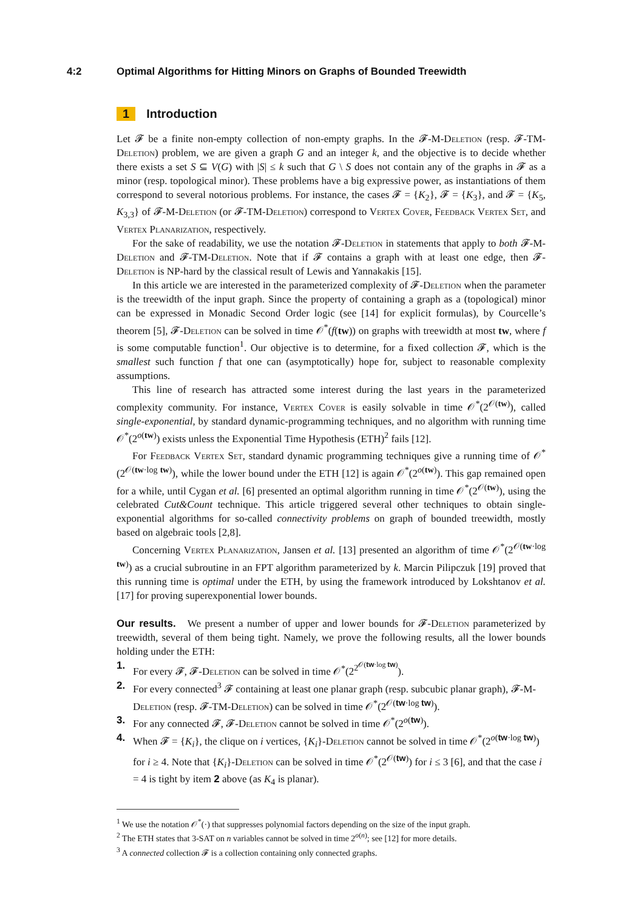4:2 Optimal Algorithms for Hitting Minors on Graphs of Bounded Treewidth
1 Introduction
Let 𝓕 be a finite non-empty collection of non-empty graphs. In the 𝓕-M-Deletion (resp. 𝓕-TM-Deletion) problem, we are given a graph G and an integer k, and the objective is to decide whether there exists a set S ⊆ V(G) with |S| ≤ k such that G \ S does not contain any of the graphs in 𝓕 as a minor (resp. topological minor). These problems have a big expressive power, as instantiations of them correspond to several notorious problems. For instance, the cases 𝓕 = {K<sub>2</sub>}, 𝓕 = {K<sub>3</sub>}, and 𝓕 = {K<sub>5</sub>, K<sub>3,3</sub>} of 𝓕-M-Deletion (or 𝓕-TM-Deletion) correspond to Vertex Cover, Feedback Vertex Set, and Vertex Planarization, respectively.
For the sake of readability, we use the notation 𝓕-Deletion in statements that apply to both 𝓕-M-Deletion and 𝓕-TM-Deletion. Note that if 𝓕 contains a graph with at least one edge, then 𝓕-Deletion is NP-hard by the classical result of Lewis and Yannakakis [15].
In this article we are interested in the parameterized complexity of 𝓕-Deletion when the parameter is the treewidth of the input graph. Since the property of containing a graph as a (topological) minor can be expressed in Monadic Second Order logic (see [14] for explicit formulas), by Courcelle’s theorem [5], 𝓕-Deletion can be solved in time 𝒪<sup>*</sup>(f(tw)) on graphs with treewidth at most tw, where f is some computable function<sup>1</sup>. Our objective is to determine, for a fixed collection 𝓕, which is the smallest such function f that one can (asymptotically) hope for, subject to reasonable complexity assumptions.
This line of research has attracted some interest during the last years in the parameterized complexity community. For instance, Vertex Cover is easily solvable in time 𝒪<sup>*</sup>(2<sup>𝒪(tw)</sup>), called single-exponential, by standard dynamic-programming techniques, and no algorithm with running time 𝒪<sup>*</sup>(2<sup>o(tw)</sup>) exists unless the Exponential Time Hypothesis (ETH)<sup>2</sup> fails [12].
For Feedback Vertex Set, standard dynamic programming techniques give a running time of 𝒪<sup>*</sup>(2<sup>𝒪(tw·log tw)</sup>), while the lower bound under the ETH [12] is again 𝒪<sup>*</sup>(2<sup>o(tw)</sup>). This gap remained open for a while, until Cygan et al. [6] presented an optimal algorithm running in time 𝒪<sup>*</sup>(2<sup>𝒪(tw)</sup>), using the celebrated Cut&Count technique. This article triggered several other techniques to obtain single-exponential algorithms for so-called connectivity problems on graph of bounded treewidth, mostly based on algebraic tools [2,8].
Concerning Vertex Planarization, Jansen et al. [13] presented an algorithm of time 𝒪<sup>*</sup>(2<sup>𝒪(tw·log tw)</sup>) as a crucial subroutine in an FPT algorithm parameterized by k. Marcin Pilipczuk [19] proved that this running time is optimal under the ETH, by using the framework introduced by Lokshtanov et al. [17] for proving superexponential lower bounds.
Our results. We present a number of upper and lower bounds for 𝓕-Deletion parameterized by treewidth, several of them being tight. Namely, we prove the following results, all the lower bounds holding under the ETH:
1. For every 𝓕, 𝓕-Deletion can be solved in time 𝒪<sup>*</sup>(2<sup>2<sup>𝒪(tw·log tw)</sup></sup>).
2. For every connected<sup>3</sup> 𝓕 containing at least one planar graph (resp. subcubic planar graph), 𝓕-M-Deletion (resp. 𝓕-TM-Deletion) can be solved in time 𝒪<sup>*</sup>(2<sup>𝒪(tw·log tw)</sup>).
3. For any connected 𝓕, 𝓕-Deletion cannot be solved in time 𝒪<sup>*</sup>(2<sup>o(tw)</sup>).
4. When 𝓕 = {K<sub>i</sub>}, the clique on i vertices, {K<sub>i</sub>}-Deletion cannot be solved in time 𝒪<sup>*</sup>(2<sup>o(tw·log tw)</sup>) for i ≥ 4. Note that {K<sub>i</sub>}-Deletion can be solved in time 𝒪<sup>*</sup>(2<sup>𝒪(tw)</sup>) for i ≤ 3 [6], and that the case i = 4 is tight by item 2 above (as K<sub>4</sub> is planar).
<sup>1</sup> We use the notation 𝒪<sup>*</sup>(·) that suppresses polynomial factors depending on the size of the input graph.
<sup>2</sup> The ETH states that 3-SAT on n variables cannot be solved in time 2<sup>o(n)</sup>; see [12] for more details.
<sup>3</sup> A connected collection 𝓕 is a collection containing only connected graphs.